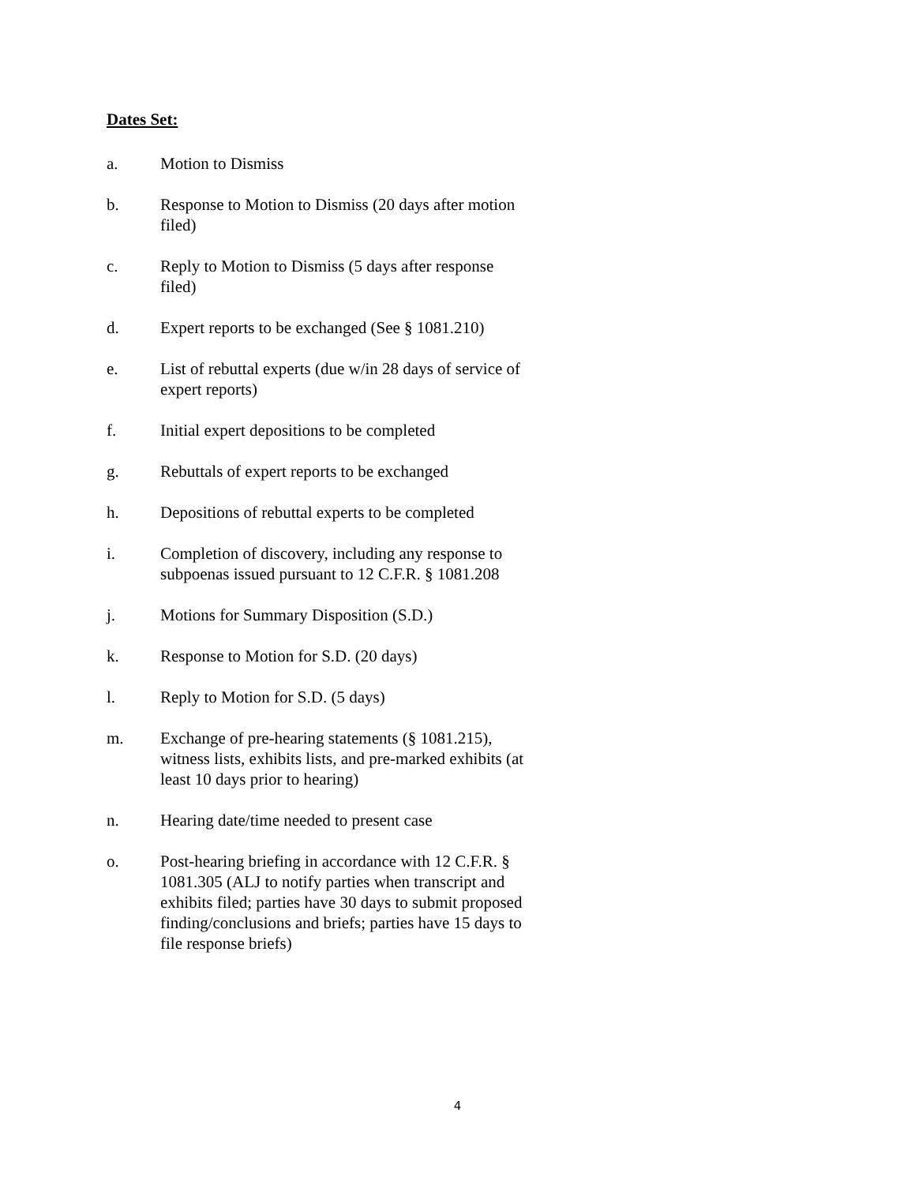Dates Set:
a. Motion to Dismiss
b. Response to Motion to Dismiss (20 days after motion filed)
c. Reply to Motion to Dismiss (5 days after response filed)
d. Expert reports to be exchanged (See § 1081.210)
e. List of rebuttal experts (due w/in 28 days of service of expert reports)
f. Initial expert depositions to be completed
g. Rebuttals of expert reports to be exchanged
h. Depositions of rebuttal experts to be completed
i. Completion of discovery, including any response to subpoenas issued pursuant to 12 C.F.R. § 1081.208
j. Motions for Summary Disposition (S.D.)
k. Response to Motion for S.D. (20 days)
l. Reply to Motion for S.D. (5 days)
m. Exchange of pre-hearing statements (§ 1081.215), witness lists, exhibits lists, and pre-marked exhibits (at least 10 days prior to hearing)
n. Hearing date/time needed to present case
o. Post-hearing briefing in accordance with 12 C.F.R. § 1081.305 (ALJ to notify parties when transcript and exhibits filed; parties have 30 days to submit proposed finding/conclusions and briefs; parties have 15 days to file response briefs)
4